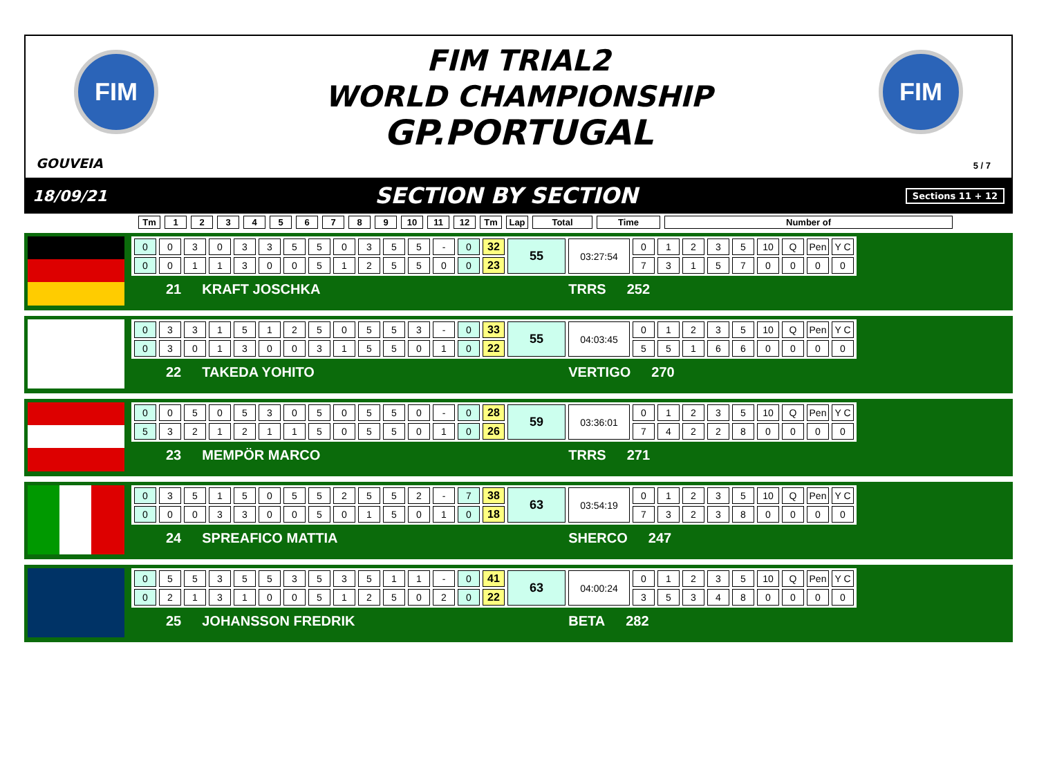FIM FIM
FIM TRIAL2
WORLD CHAMPIONSHIP
GP.PORTUGAL
GOUVEIA 5 / 7
18/09/21 SECTION BY SECTION Sections 11 + 12
Tm 123456789 10 11 12 Tm Lap Total Time Number of
| 0 | 0 | 3 | 0 | 3 | 3 | 5 | 5 | 0 | 3 | 5 | 5 | - | 0 | 32 | 55 | 03:27:54 | 0 | 1 | 2 | 3 | 5 | 10 | Q | Pen | Y C |
| 0 | 0 | 1 | 1 | 3 | 0 | 0 | 5 | 1 | 2 | 5 | 5 | 0 | 0 | 23 | | | 7 | 3 | 1 | 5 | 7 | 0 | 0 | 0 | 0 |
21 KRAFT JOSCHKA TRRS 252
| 0 | 3 | 3 | 1 | 5 | 1 | 2 | 5 | 0 | 5 | 5 | 3 | - | 0 | 33 | 55 | 04:03:45 | 0 | 1 | 2 | 3 | 5 | 10 | Q | Pen | Y C |
| 0 | 3 | 0 | 1 | 3 | 0 | 0 | 3 | 1 | 5 | 5 | 0 | 1 | 0 | 22 | | | 5 | 5 | 1 | 6 | 6 | 0 | 0 | 0 | 0 |
22 TAKEDA YOHITO VERTIGO 270
| 0 | 0 | 5 | 0 | 5 | 3 | 0 | 5 | 0 | 5 | 5 | 0 | - | 0 | 28 | 59 | 03:36:01 | 0 | 1 | 2 | 3 | 5 | 10 | Q | Pen | Y C |
| 5 | 3 | 2 | 1 | 2 | 1 | 1 | 5 | 0 | 5 | 5 | 0 | 1 | 0 | 26 | | | 7 | 4 | 2 | 2 | 8 | 0 | 0 | 0 | 0 |
23 MEMPÖR MARCO TRRS 271
| 0 | 3 | 5 | 1 | 5 | 0 | 5 | 5 | 2 | 5 | 5 | 2 | - | 7 | 38 | 63 | 03:54:19 | 0 | 1 | 2 | 3 | 5 | 10 | Q | Pen | Y C |
| 0 | 0 | 0 | 3 | 3 | 0 | 0 | 5 | 0 | 1 | 5 | 0 | 1 | 0 | 18 | | | 7 | 3 | 2 | 3 | 8 | 0 | 0 | 0 | 0 |
24 SPREAFICO MATTIA SHERCO 247
| 0 | 5 | 5 | 3 | 5 | 5 | 3 | 5 | 3 | 5 | 1 | 1 | - | 0 | 41 | 63 | 04:00:24 | 0 | 1 | 2 | 3 | 5 | 10 | Q | Pen | Y C |
| 0 | 2 | 1 | 3 | 1 | 0 | 0 | 5 | 1 | 2 | 5 | 0 | 2 | 0 | 22 | | | 3 | 5 | 3 | 4 | 8 | 0 | 0 | 0 | 0 |
25 JOHANSSON FREDRIK BETA 282